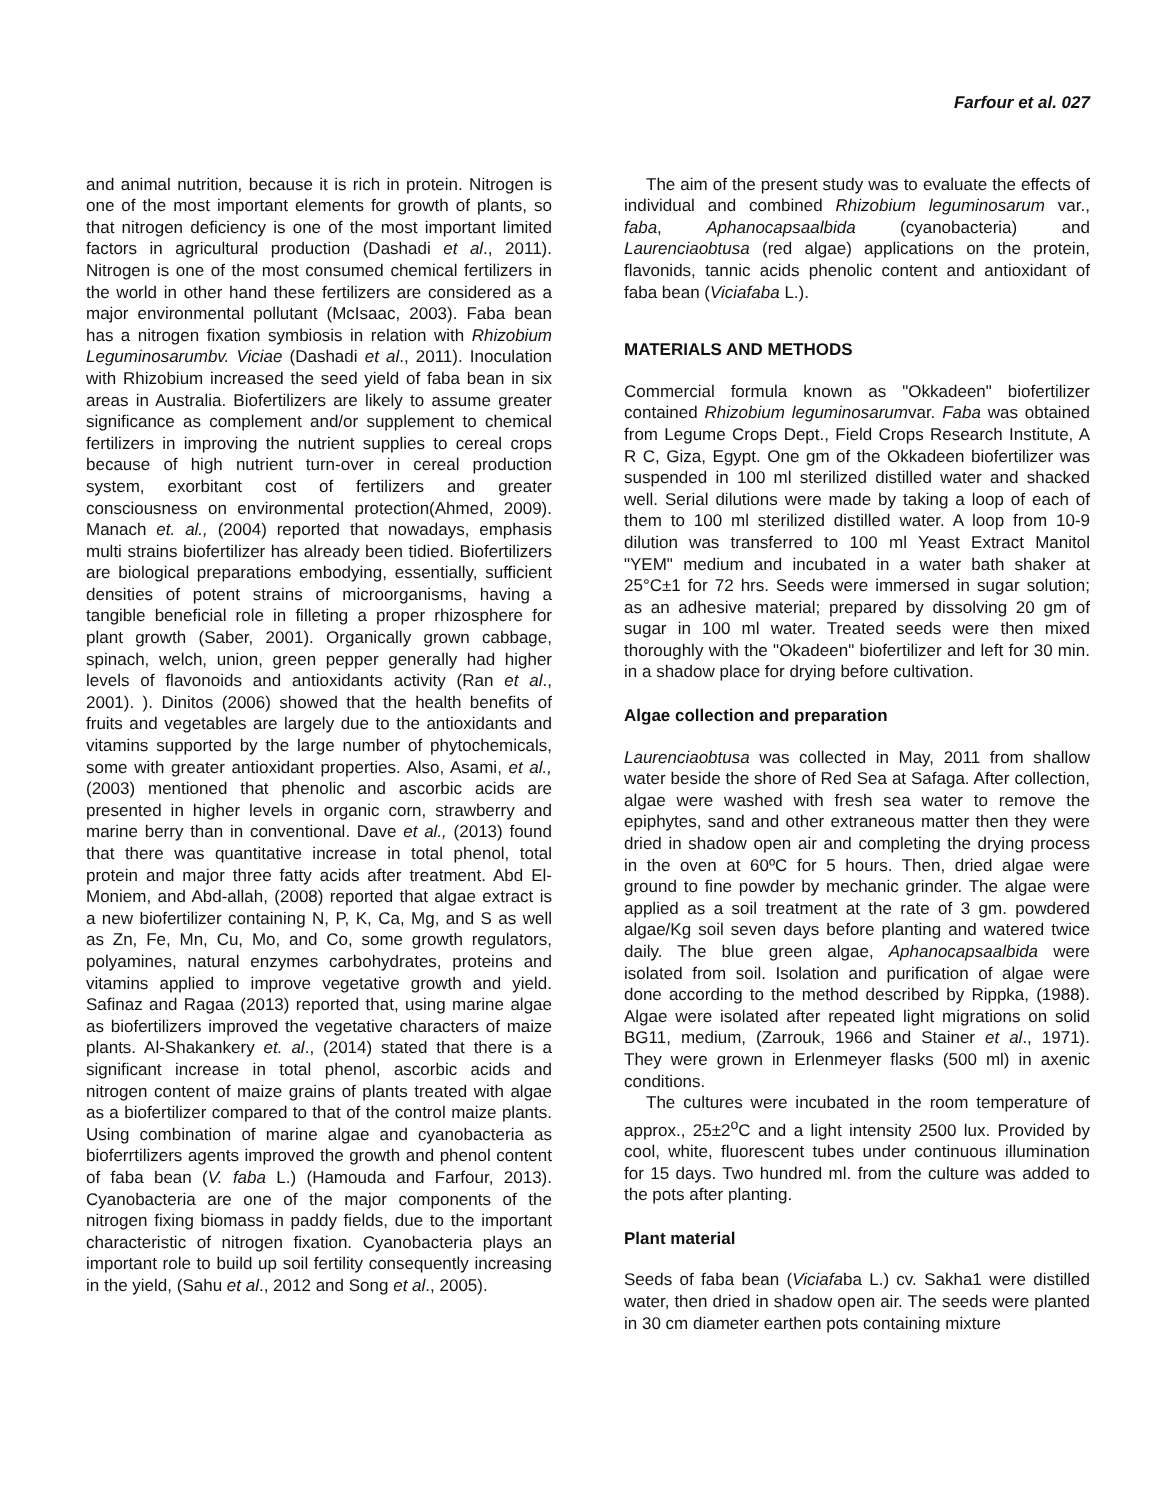Farfour et al. 027
and animal nutrition, because it is rich in protein. Nitrogen is one of the most important elements for growth of plants, so that nitrogen deficiency is one of the most important limited factors in agricultural production (Dashadi et al., 2011). Nitrogen is one of the most consumed chemical fertilizers in the world in other hand these fertilizers are considered as a major environmental pollutant (McIsaac, 2003). Faba bean has a nitrogen fixation symbiosis in relation with Rhizobium Leguminosarumbv. Viciae (Dashadi et al., 2011). Inoculation with Rhizobium increased the seed yield of faba bean in six areas in Australia. Biofertilizers are likely to assume greater significance as complement and/or supplement to chemical fertilizers in improving the nutrient supplies to cereal crops because of high nutrient turn-over in cereal production system, exorbitant cost of fertilizers and greater consciousness on environmental protection(Ahmed, 2009). Manach et. al., (2004) reported that nowadays, emphasis multi strains biofertilizer has already been tidied. Biofertilizers are biological preparations embodying, essentially, sufficient densities of potent strains of microorganisms, having a tangible beneficial role in filleting a proper rhizosphere for plant growth (Saber, 2001). Organically grown cabbage, spinach, welch, union, green pepper generally had higher levels of flavonoids and antioxidants activity (Ran et al., 2001). ). Dinitos (2006) showed that the health benefits of fruits and vegetables are largely due to the antioxidants and vitamins supported by the large number of phytochemicals, some with greater antioxidant properties. Also, Asami, et al., (2003) mentioned that phenolic and ascorbic acids are presented in higher levels in organic corn, strawberry and marine berry than in conventional. Dave et al., (2013) found that there was quantitative increase in total phenol, total protein and major three fatty acids after treatment. Abd El-Moniem, and Abd-allah, (2008) reported that algae extract is a new biofertilizer containing N, P, K, Ca, Mg, and S as well as Zn, Fe, Mn, Cu, Mo, and Co, some growth regulators, polyamines, natural enzymes carbohydrates, proteins and vitamins applied to improve vegetative growth and yield. Safinaz and Ragaa (2013) reported that, using marine algae as biofertilizers improved the vegetative characters of maize plants. Al-Shakankery et. al., (2014) stated that there is a significant increase in total phenol, ascorbic acids and nitrogen content of maize grains of plants treated with algae as a biofertilizer compared to that of the control maize plants. Using combination of marine algae and cyanobacteria as bioferrtilizers agents improved the growth and phenol content of faba bean (V. faba L.) (Hamouda and Farfour, 2013). Cyanobacteria are one of the major components of the nitrogen fixing biomass in paddy fields, due to the important characteristic of nitrogen fixation. Cyanobacteria plays an important role to build up soil fertility consequently increasing in the yield, (Sahu et al., 2012 and Song et al., 2005).
The aim of the present study was to evaluate the effects of individual and combined Rhizobium leguminosarum var., faba, Aphanocapsaalbida (cyanobacteria) and Laurenciaobtusa (red algae) applications on the protein, flavonids, tannic acids phenolic content and antioxidant of faba bean (Viciafaba L.).
MATERIALS AND METHODS
Commercial formula known as "Okkadeen" biofertilizer contained Rhizobium leguminosarumvar. Faba was obtained from Legume Crops Dept., Field Crops Research Institute, A R C, Giza, Egypt. One gm of the Okkadeen biofertilizer was suspended in 100 ml sterilized distilled water and shacked well. Serial dilutions were made by taking a loop of each of them to 100 ml sterilized distilled water. A loop from 10-9 dilution was transferred to 100 ml Yeast Extract Manitol "YEM" medium and incubated in a water bath shaker at 25°C±1 for 72 hrs. Seeds were immersed in sugar solution; as an adhesive material; prepared by dissolving 20 gm of sugar in 100 ml water. Treated seeds were then mixed thoroughly with the "Okadeen" biofertilizer and left for 30 min. in a shadow place for drying before cultivation.
Algae collection and preparation
Laurenciaobtusa was collected in May, 2011 from shallow water beside the shore of Red Sea at Safaga. After collection, algae were washed with fresh sea water to remove the epiphytes, sand and other extraneous matter then they were dried in shadow open air and completing the drying process in the oven at 60ºC for 5 hours. Then, dried algae were ground to fine powder by mechanic grinder. The algae were applied as a soil treatment at the rate of 3 gm. powdered algae/Kg soil seven days before planting and watered twice daily. The blue green algae, Aphanocapsaalbida were isolated from soil. Isolation and purification of algae were done according to the method described by Rippka, (1988). Algae were isolated after repeated light migrations on solid BG11, medium, (Zarrouk, 1966 and Stainer et al., 1971). They were grown in Erlenmeyer flasks (500 ml) in axenic conditions.
The cultures were incubated in the room temperature of approx., 25±2<sup>o</sup>C and a light intensity 2500 lux. Provided by cool, white, fluorescent tubes under continuous illumination for 15 days. Two hundred ml. from the culture was added to the pots after planting.
Plant material
Seeds of faba bean (Viciafaba L.) cv. Sakha1 were distilled water, then dried in shadow open air. The seeds were planted in 30 cm diameter earthen pots containing mixture